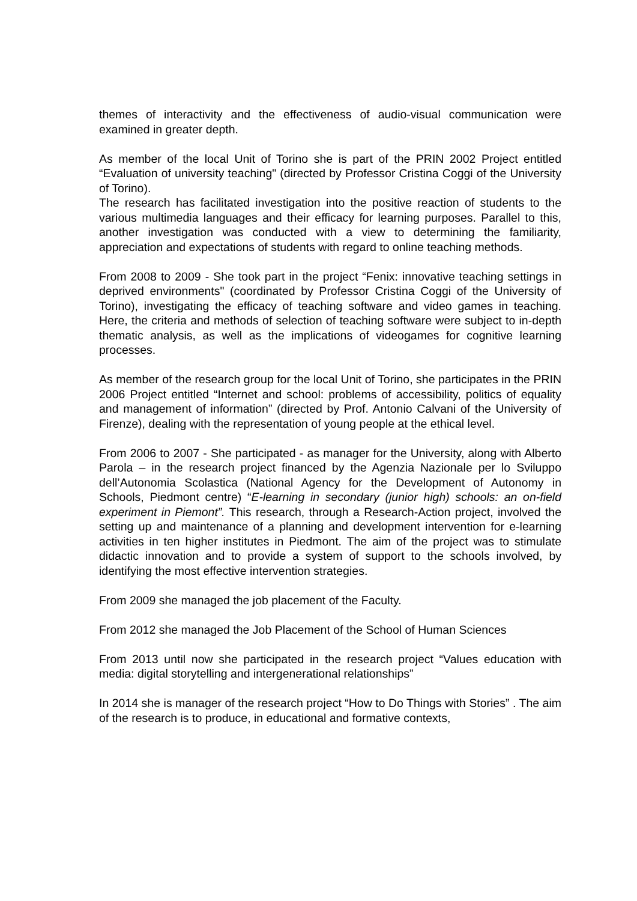themes of interactivity and the effectiveness of audio-visual communication were examined in greater depth.
As member of the local Unit of Torino she is part of the PRIN 2002 Project entitled “Evaluation of university teaching" (directed by Professor Cristina Coggi of the University of Torino).
The research has facilitated investigation into the positive reaction of students to the various multimedia languages and their efficacy for learning purposes. Parallel to this, another investigation was conducted with a view to determining the familiarity, appreciation and expectations of students with regard to online teaching methods.
From 2008 to 2009 - She took part in the project “Fenix: innovative teaching settings in deprived environments" (coordinated by Professor Cristina Coggi of the University of Torino), investigating the efficacy of teaching software and video games in teaching. Here, the criteria and methods of selection of teaching software were subject to in-depth thematic analysis, as well as the implications of videogames for cognitive learning processes.
As member of the research group for the local Unit of Torino, she participates in the PRIN 2006 Project entitled “Internet and school: problems of accessibility, politics of equality and management of information” (directed by Prof. Antonio Calvani of the University of Firenze), dealing with the representation of young people at the ethical level.
From 2006 to 2007 - She participated - as manager for the University, along with Alberto Parola – in the research project financed by the Agenzia Nazionale per lo Sviluppo dell’Autonomia Scolastica (National Agency for the Development of Autonomy in Schools, Piedmont centre) “E-learning in secondary (junior high) schools: an on-field experiment in Piemont”. This research, through a Research-Action project, involved the setting up and maintenance of a planning and development intervention for e-learning activities in ten higher institutes in Piedmont. The aim of the project was to stimulate didactic innovation and to provide a system of support to the schools involved, by identifying the most effective intervention strategies.
From 2009 she managed the job placement of the Faculty.
From 2012 she managed the Job Placement of the School of Human Sciences
From 2013 until now she participated in the research project “Values education with media: digital storytelling and intergenerational relationships”
In 2014 she is manager of the research project “How to Do Things with Stories” . The aim of the research is to produce, in educational and formative contexts,